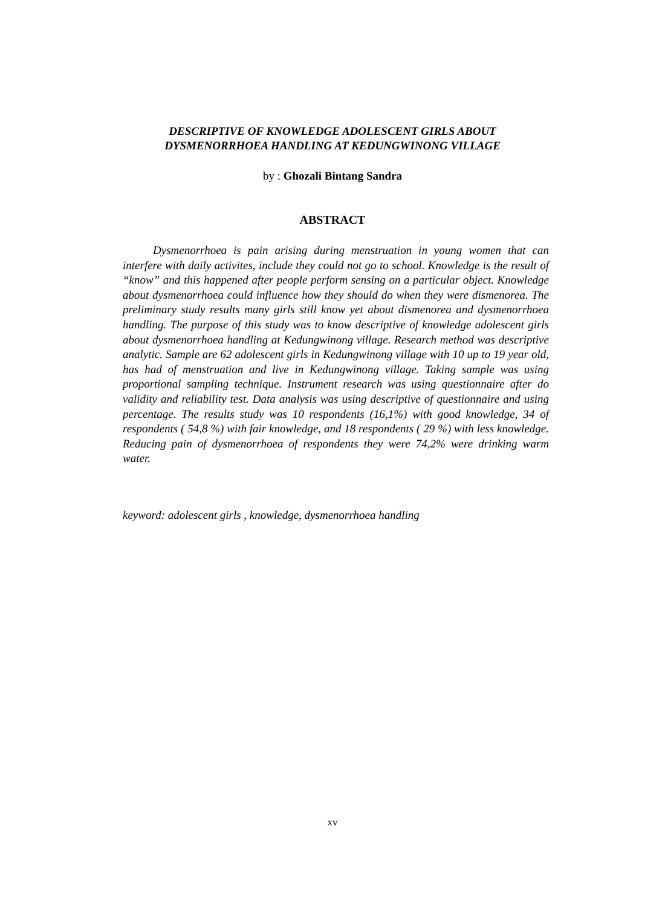DESCRIPTIVE OF KNOWLEDGE ADOLESCENT GIRLS ABOUT
DYSMENORRHOEA HANDLING AT KEDUNGWINONG VILLAGE
by : Ghozali Bintang Sandra
ABSTRACT
Dysmenorrhoea is pain arising during menstruation in young women that can interfere with daily activites, include they could not go to school. Knowledge is the result of “know” and this happened after people perform sensing on a particular object. Knowledge about dysmenorrhoea could influence how they should do when they were dismenorea. The preliminary study results many girls still know yet about dismenorea and dysmenorrhoea handling. The purpose of this study was to know descriptive of knowledge adolescent girls about dysmenorrhoea handling at Kedungwinong village. Research method was descriptive analytic. Sample are 62 adolescent girls in Kedungwinong village with 10 up to 19 year old, has had of menstruation and live in Kedungwinong village. Taking sample was using proportional sampling technique. Instrument research was using questionnaire after do validity and reliability test. Data analysis was using descriptive of questionnaire and using percentage. The results study was 10 respondents (16,1%) with good knowledge, 34 of respondents ( 54,8 %) with fair knowledge, and 18 respondents ( 29 %) with less knowledge. Reducing pain of dysmenorrhoea of respondents they were 74,2% were drinking warm water.
keyword: adolescent girls , knowledge, dysmenorrhoea handling
xv